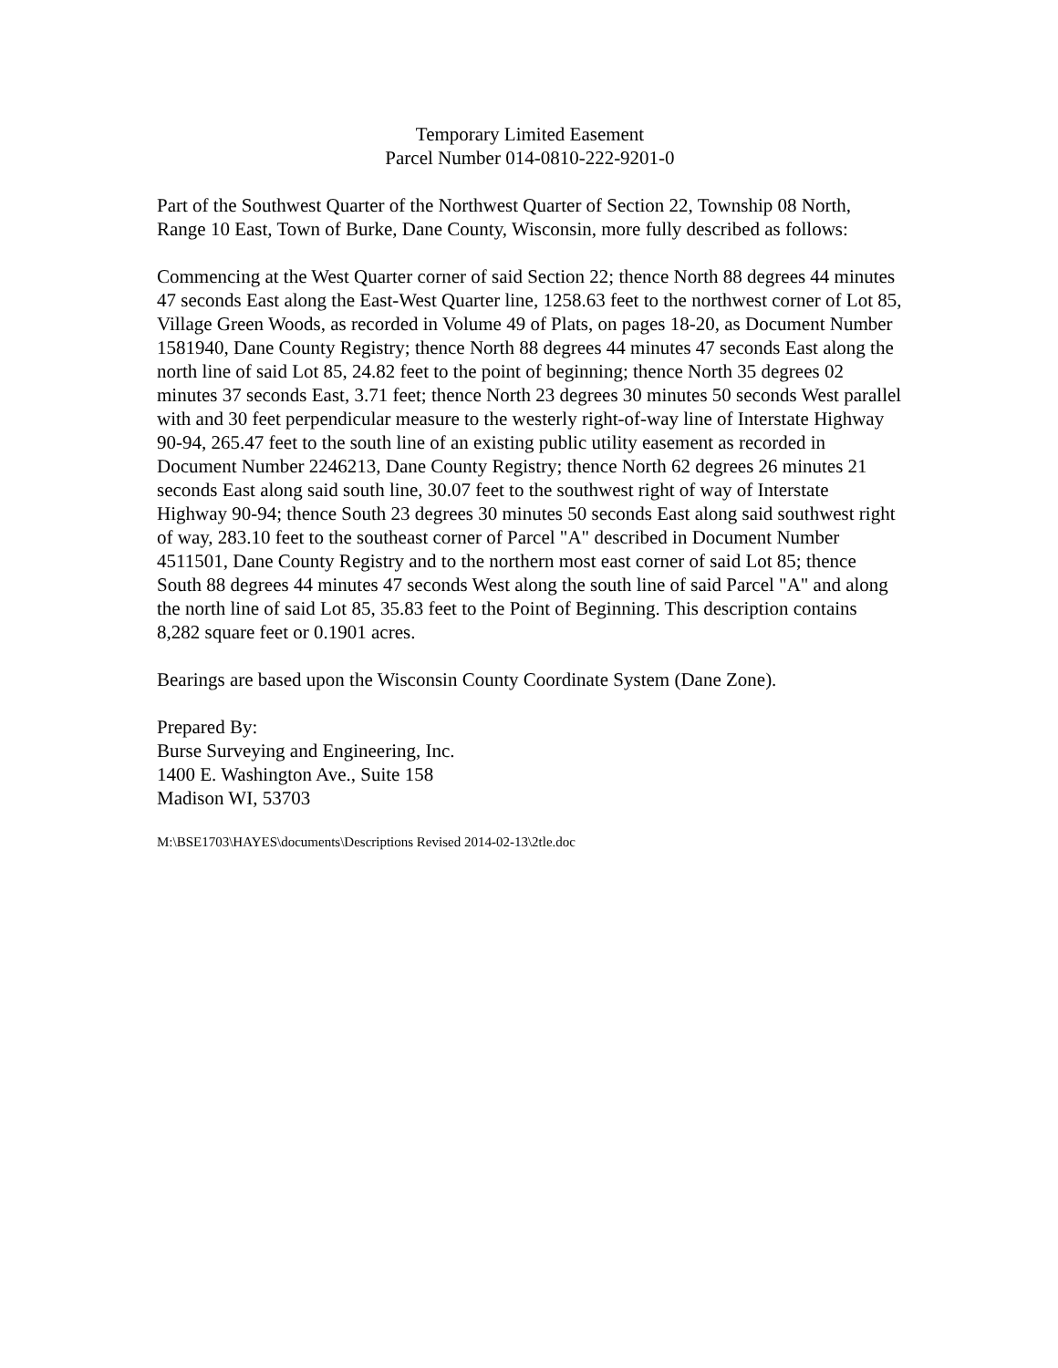Temporary Limited Easement
Parcel Number 014-0810-222-9201-0
Part of the Southwest Quarter of the Northwest Quarter of Section 22, Township 08 North, Range 10 East, Town of Burke, Dane County, Wisconsin, more fully described as follows:
Commencing at the West Quarter corner of said Section 22; thence North 88 degrees 44 minutes 47 seconds East along the East-West Quarter line, 1258.63 feet to the northwest corner of Lot 85, Village Green Woods, as recorded in Volume 49 of Plats, on pages 18-20, as Document Number 1581940, Dane County Registry; thence North 88 degrees 44 minutes 47 seconds East along the north line of said Lot 85, 24.82 feet to the point of beginning; thence North 35 degrees 02 minutes 37 seconds East, 3.71 feet; thence North 23 degrees 30 minutes 50 seconds West parallel with and 30 feet perpendicular measure to the westerly right-of-way line of Interstate Highway 90-94, 265.47 feet to the south line of an existing public utility easement as recorded in Document Number 2246213, Dane County Registry; thence North 62 degrees 26 minutes 21 seconds East along said south line, 30.07 feet to the southwest right of way of Interstate Highway 90-94; thence South 23 degrees 30 minutes 50 seconds East along said southwest right of way, 283.10 feet to the southeast corner of Parcel "A" described in Document Number 4511501, Dane County Registry and to the northern most east corner of said Lot 85; thence South 88 degrees 44 minutes 47 seconds West along the south line of said Parcel "A" and along the north line of said Lot 85, 35.83 feet to the Point of Beginning. This description contains 8,282 square feet or 0.1901 acres.
Bearings are based upon the Wisconsin County Coordinate System (Dane Zone).
Prepared By:
Burse Surveying and Engineering, Inc.
1400 E. Washington Ave., Suite 158
Madison WI, 53703
M:\BSE1703\HAYES\documents\Descriptions Revised 2014-02-13\2tle.doc